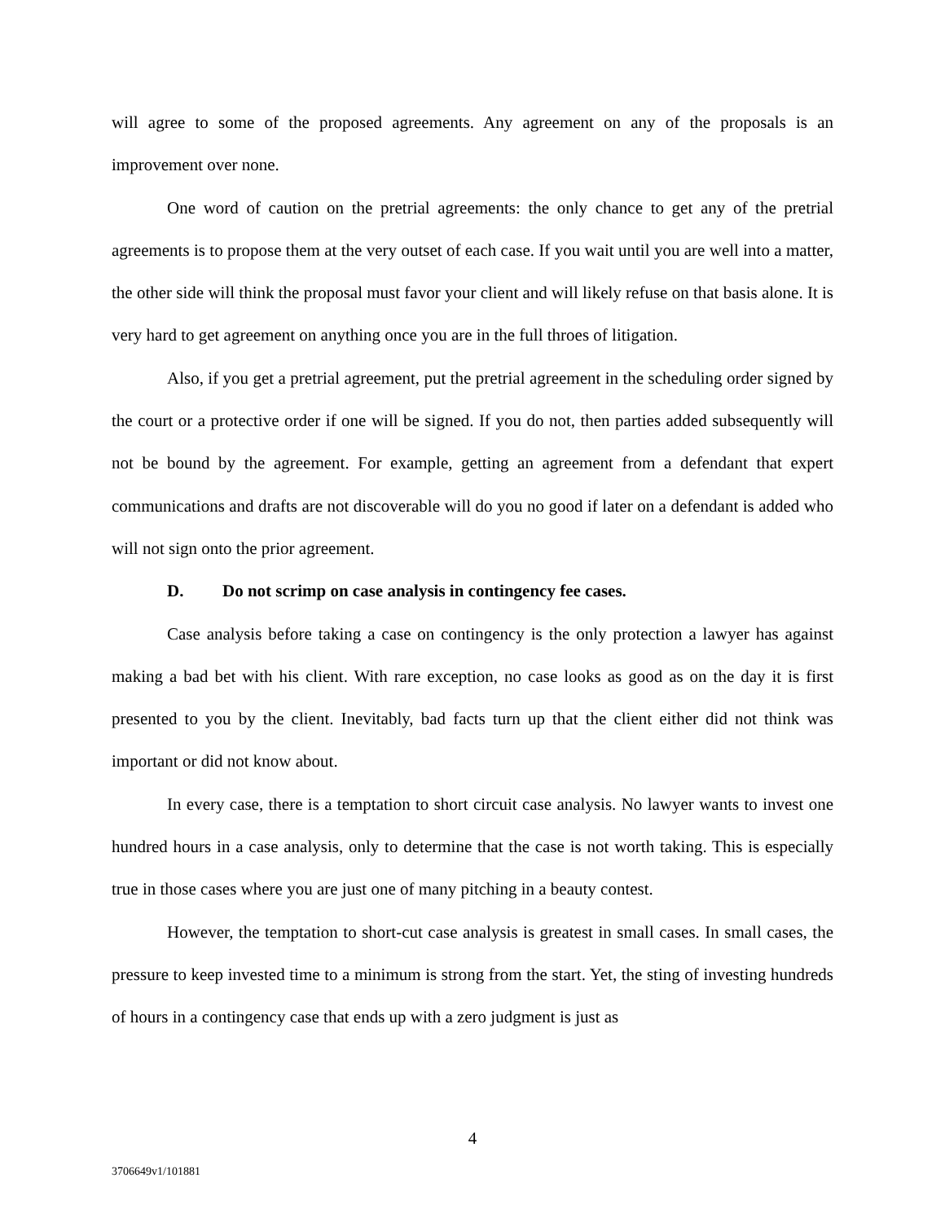will agree to some of the proposed agreements. Any agreement on any of the proposals is an improvement over none.
One word of caution on the pretrial agreements: the only chance to get any of the pretrial agreements is to propose them at the very outset of each case. If you wait until you are well into a matter, the other side will think the proposal must favor your client and will likely refuse on that basis alone. It is very hard to get agreement on anything once you are in the full throes of litigation.
Also, if you get a pretrial agreement, put the pretrial agreement in the scheduling order signed by the court or a protective order if one will be signed. If you do not, then parties added subsequently will not be bound by the agreement. For example, getting an agreement from a defendant that expert communications and drafts are not discoverable will do you no good if later on a defendant is added who will not sign onto the prior agreement.
D. Do not scrimp on case analysis in contingency fee cases.
Case analysis before taking a case on contingency is the only protection a lawyer has against making a bad bet with his client. With rare exception, no case looks as good as on the day it is first presented to you by the client. Inevitably, bad facts turn up that the client either did not think was important or did not know about.
In every case, there is a temptation to short circuit case analysis. No lawyer wants to invest one hundred hours in a case analysis, only to determine that the case is not worth taking. This is especially true in those cases where you are just one of many pitching in a beauty contest.
However, the temptation to short-cut case analysis is greatest in small cases. In small cases, the pressure to keep invested time to a minimum is strong from the start. Yet, the sting of investing hundreds of hours in a contingency case that ends up with a zero judgment is just as
4
3706649v1/101881